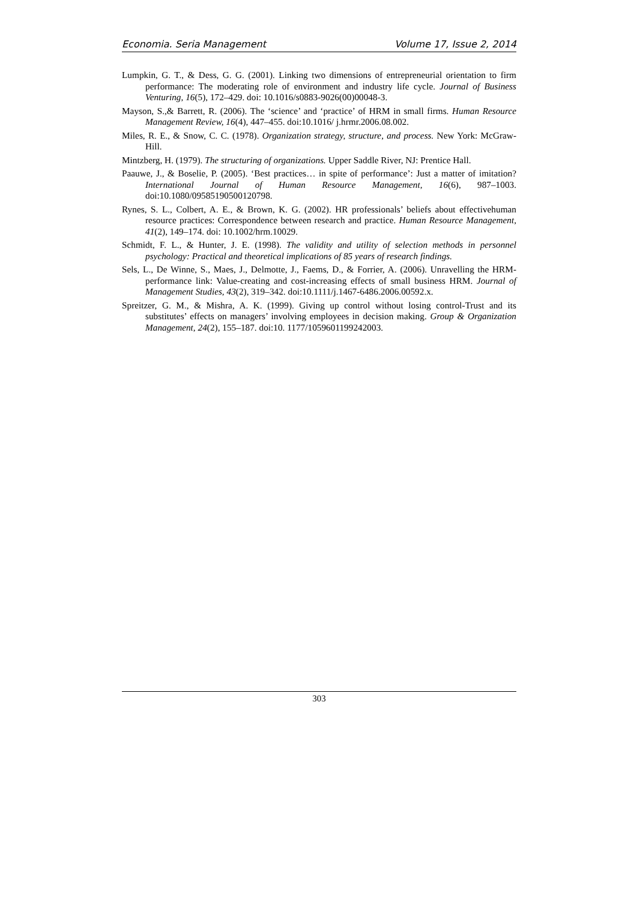Economia. Seria Management Volume 17, Issue 2, 2014
Lumpkin, G. T., & Dess, G. G. (2001). Linking two dimensions of entrepreneurial orientation to firm performance: The moderating role of environment and industry life cycle. Journal of Business Venturing, 16(5), 172–429. doi: 10.1016/s0883-9026(00)00048-3.
Mayson, S.,& Barrett, R. (2006). The ‘science’ and ‘practice’ of HRM in small firms. Human Resource Management Review, 16(4), 447–455. doi:10.1016/ j.hrmr.2006.08.002.
Miles, R. E., & Snow, C. C. (1978). Organization strategy, structure, and process. New York: McGraw-Hill.
Mintzberg, H. (1979). The structuring of organizations. Upper Saddle River, NJ: Prentice Hall.
Paauwe, J., & Boselie, P. (2005). ‘Best practices… in spite of performance’: Just a matter of imitation? International Journal of Human Resource Management, 16(6), 987–1003. doi:10.1080/09585190500120798.
Rynes, S. L., Colbert, A. E., & Brown, K. G. (2002). HR professionals’ beliefs about effectivehuman resource practices: Correspondence between research and practice. Human Resource Management, 41(2), 149–174. doi: 10.1002/hrm.10029.
Schmidt, F. L., & Hunter, J. E. (1998). The validity and utility of selection methods in personnel psychology: Practical and theoretical implications of 85 years of research findings.
Sels, L., De Winne, S., Maes, J., Delmotte, J., Faems, D., & Forrier, A. (2006). Unravelling the HRM-performance link: Value-creating and cost-increasing effects of small business HRM. Journal of Management Studies, 43(2), 319–342. doi:10.1111/j.1467-6486.2006.00592.x.
Spreitzer, G. M., & Mishra, A. K. (1999). Giving up control without losing control-Trust and its substitutes’ effects on managers’ involving employees in decision making. Group & Organization Management, 24(2), 155–187. doi:10. 1177/1059601199242003.
303